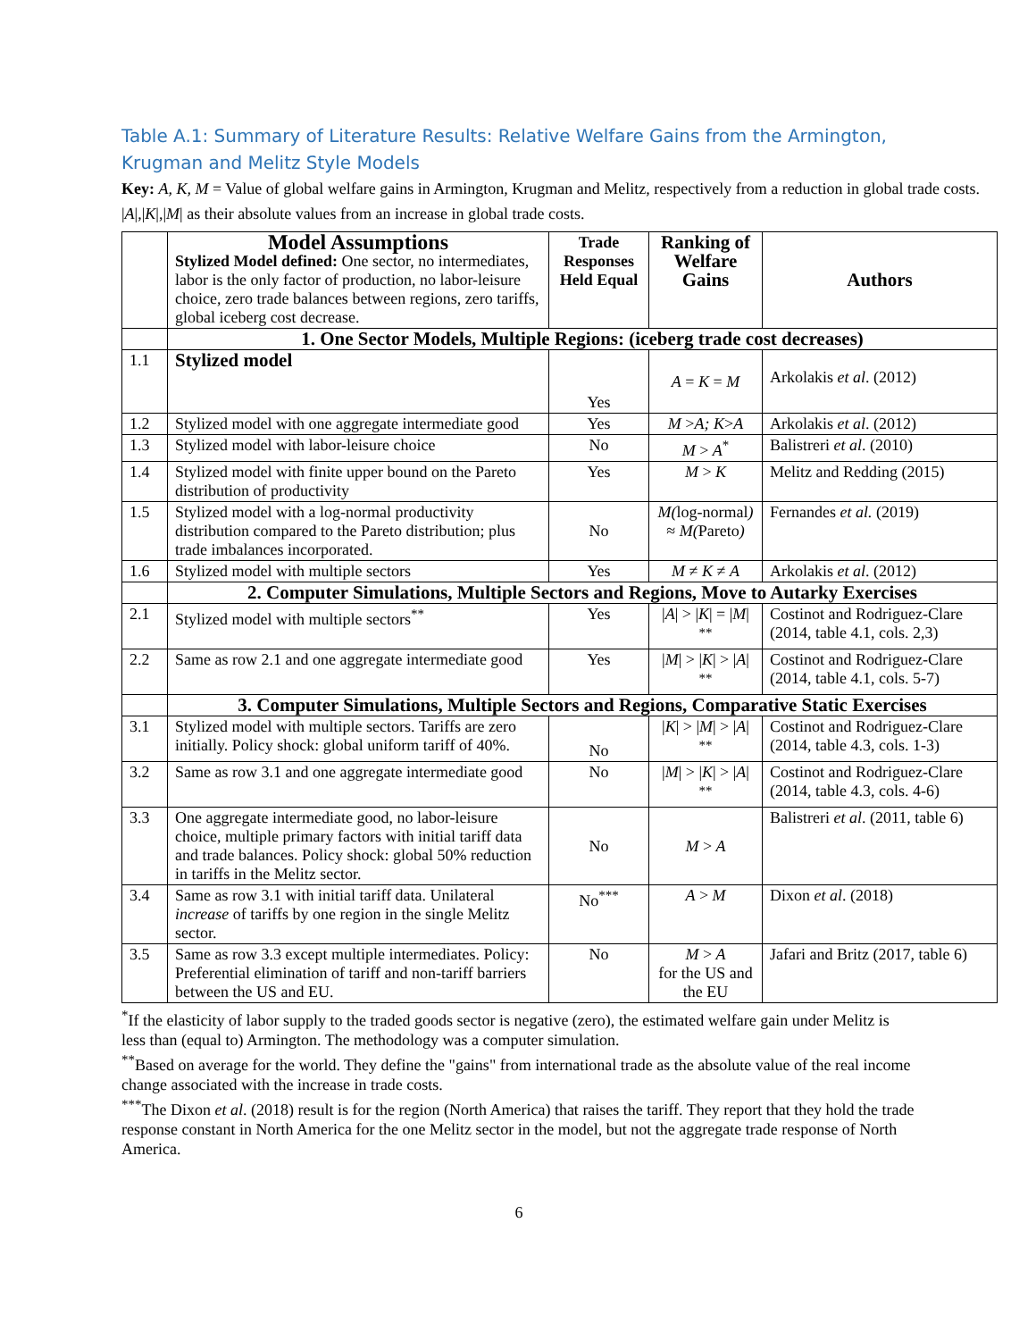Table A.1: Summary of Literature Results: Relative Welfare Gains from the Armington,
Krugman and Melitz Style Models
Key: A, K, M = Value of global welfare gains in Armington, Krugman and Melitz, respectively from a reduction in global trade costs. |A|,|K|,|M| as their absolute values from an increase in global trade costs.
| | Model Assumptions Stylized Model defined: One sector, no intermediates, labor is the only factor of production, no labor-leisure choice, zero trade balances between regions, zero tariffs, global iceberg cost decrease. | Trade Responses Held Equal | Ranking of Welfare Gains | Authors |
| | 1. One Sector Models, Multiple Regions: (iceberg trade cost decreases) | | | |
| 1.1 | Stylized model | Yes | A = K = M | Arkolakis et al . (2012) |
| 1.2 | Stylized model with one aggregate intermediate good | Yes | M > A; K > A | Arkolakis et al . (2012) |
| 1.3 | Stylized model with labor-leisure choice | No | M > A<sup>*</sup> | Balistreri et al . (2010) |
| 1.4 | Stylized model with finite upper bound on the Pareto distribution of productivity | Yes | M > K | Melitz and Redding (2015) |
| 1.5 | Stylized model with a log-normal productivity distribution compared to the Pareto distribution; plus trade imbalances incorporated. | No | M( log-normal ) ≈ M( Pareto ) | Fernandes et al. (2019) |
| 1.6 | Stylized model with multiple sectors | Yes | M ≠ K ≠ A | Arkolakis et al . (2012) |
| | 2. Computer Simulations, Multiple Sectors and Regions, Move to Autarky Exercises | | | |
| 2.1 | Stylized model with multiple sectors<sup>**</sup> | Yes | / A / > / K / = / M / <sup>**</sup> | Costinot and Rodriguez-Clare (2014, table 4.1, cols. 2,3) |
| 2.2 | Same as row 2.1 and one aggregate intermediate good | Yes | / M / > / K / > / A / <sup>**</sup> | Costinot and Rodriguez-Clare (2014, table 4.1, cols. 5-7) |
| | 3. Computer Simulations, Multiple Sectors and Regions, Comparative Static Exercises | | | |
| 3.1 | Stylized model with multiple sectors. Tariffs are zero initially. Policy shock: global uniform tariff of 40%. | No | / K / > / M / > / A / <sup>**</sup> | Costinot and Rodriguez-Clare (2014, table 4.3, cols. 1-3) |
| 3.2 | Same as row 3.1 and one aggregate intermediate good | No | / M / > / K / > / A / <sup>**</sup> | Costinot and Rodriguez-Clare (2014, table 4.3, cols. 4-6) |
| 3.3 | One aggregate intermediate good, no labor-leisure choice, multiple primary factors with initial tariff data and trade balances. Policy shock: global 50% reduction in tariffs in the Melitz sector. | No | M > A | Balistreri et al . (2011, table 6) |
| 3.4 | Same as row 3.1 with initial tariff data. Unilateral increase of tariffs by one region in the single Melitz sector. | No<sup>***</sup> | A > M | Dixon et al . (2018) |
| 3.5 | Same as row 3.3 except multiple intermediates. Policy: Preferential elimination of tariff and non-tariff barriers between the US and EU. | No | M > A for the US and the EU | Jafari and Britz (2017, table 6) |
<sup>*</sup> If the elasticity of labor supply to the traded goods sector is negative (zero), the estimated welfare gain under Melitz is less than (equal to) Armington. The methodology was a computer simulation.
<sup>**</sup> Based on average for the world. They define the "gains" from international trade as the absolute value of the real income change associated with the increase in trade costs.
<sup>***</sup> The Dixon et al. (2018) result is for the region (North America) that raises the tariff. They report that they hold the trade response constant in North America for the one Melitz sector in the model, but not the aggregate trade response of North America.
6